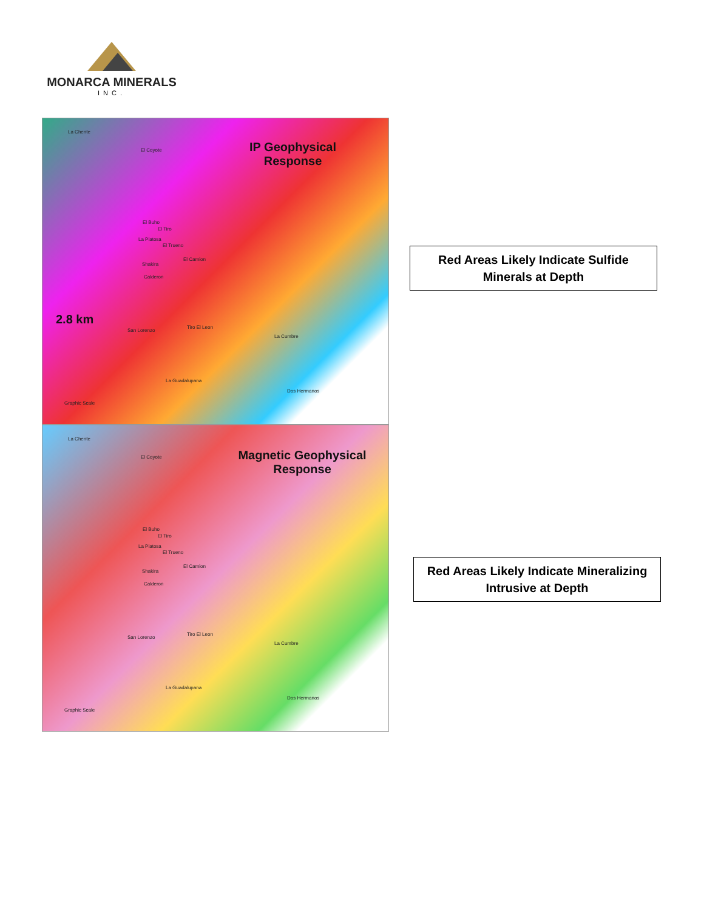MONARCA MINERALS
INC.
IP Geophysical Response
2.8 km
La Chente
El Coyote
El Buho
El Tiro
La Platosa
El Trueno
El Camion
Shakira
Calderon
San Lorenzo
Tiro El Leon
La Cumbre
La Guadalupana
Dos Hermanos
Graphic Scale
Magnetic Geophysical Response
La Chente
El Coyote
El Buho
El Tiro
La Platosa
El Trueno
El Camion
Shakira
Calderon
San Lorenzo
Tiro El Leon
La Cumbre
La Guadalupana
Dos Hermanos
Graphic Scale
Red Areas Likely Indicate Sulfide
Minerals at Depth
Red Areas Likely Indicate Mineralizing
Intrusive at Depth